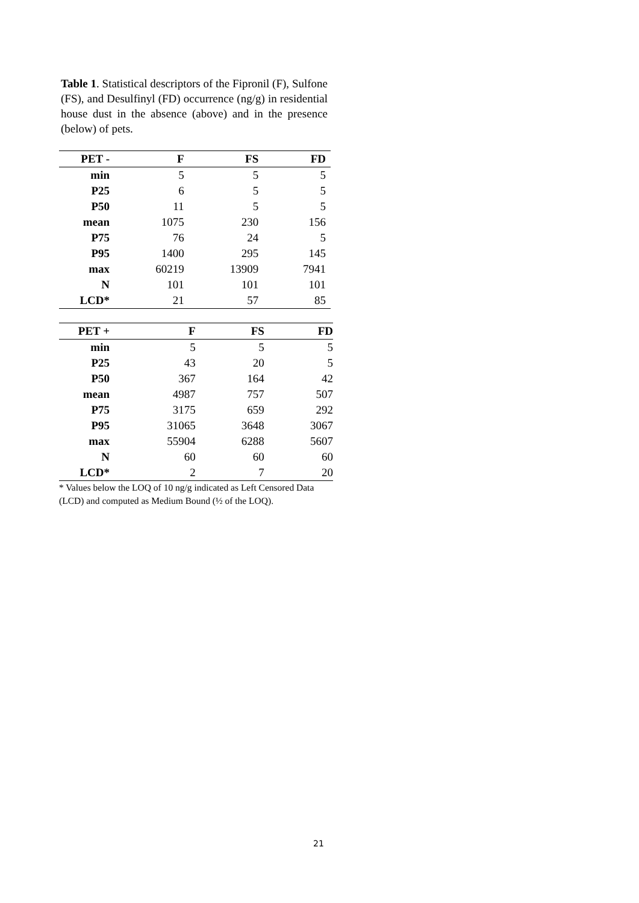Table 1. Statistical descriptors of the Fipronil (F), Sulfone (FS), and Desulfinyl (FD) occurrence (ng/g) in residential house dust in the absence (above) and in the presence (below) of pets.
| PET - | F | FS | FD |
| --- | --- | --- | --- |
| min | 5 | 5 | 5 |
| P25 | 6 | 5 | 5 |
| P50 | 11 | 5 | 5 |
| mean | 1075 | 230 | 156 |
| P75 | 76 | 24 | 5 |
| P95 | 1400 | 295 | 145 |
| max | 60219 | 13909 | 7941 |
| N | 101 | 101 | 101 |
| LCD* | 21 | 57 | 85 |
| PET + | F | FS | FD |
| --- | --- | --- | --- |
| min | 5 | 5 | 5 |
| P25 | 43 | 20 | 5 |
| P50 | 367 | 164 | 42 |
| mean | 4987 | 757 | 507 |
| P75 | 3175 | 659 | 292 |
| P95 | 31065 | 3648 | 3067 |
| max | 55904 | 6288 | 5607 |
| N | 60 | 60 | 60 |
| LCD* | 2 | 7 | 20 |
* Values below the LOQ of 10 ng/g indicated as Left Censored Data (LCD) and computed as Medium Bound (½ of the LOQ).
21